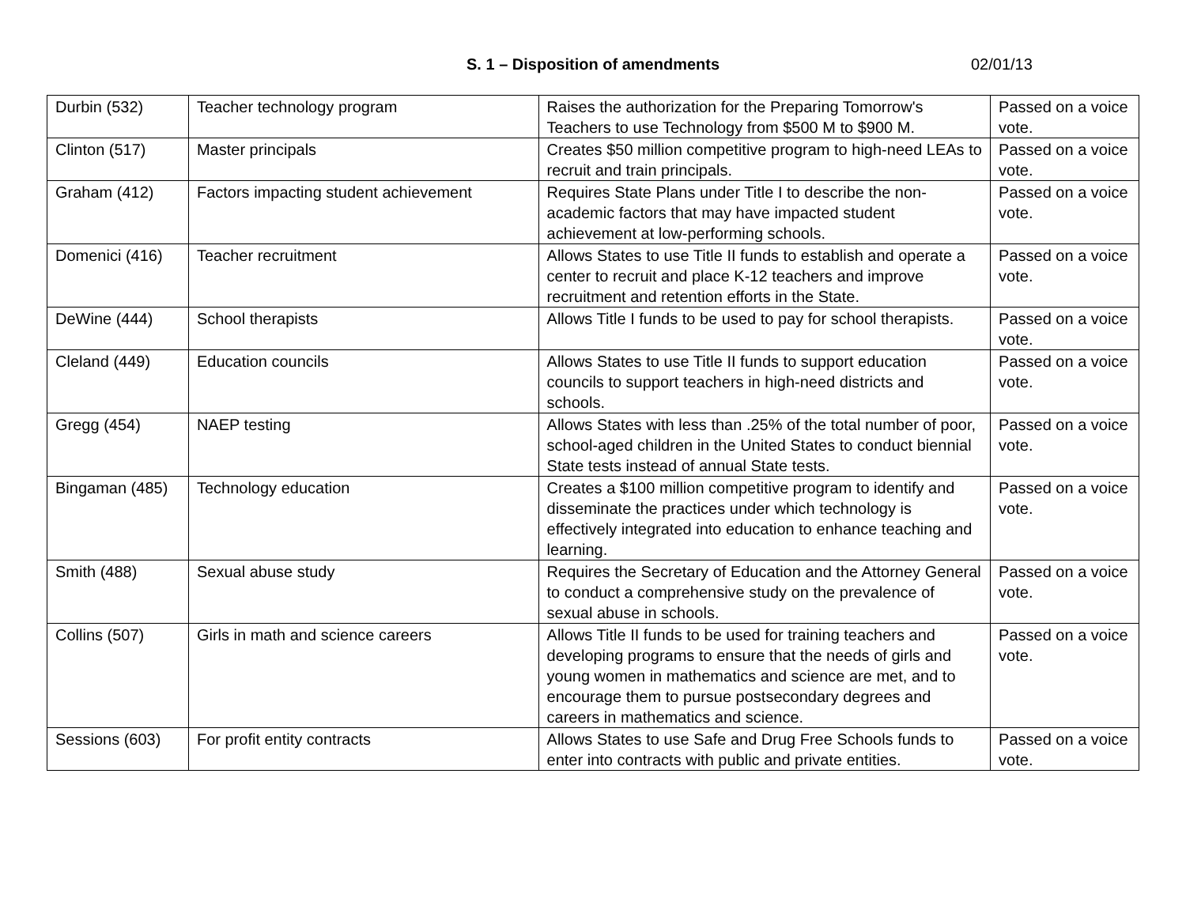S. 1 – Disposition of amendments 02/01/13
| Durbin (532) | Teacher technology program | Raises the authorization for the Preparing Tomorrow's Teachers to use Technology from $500 M to $900 M. | Passed on a voice vote. |
| Clinton (517) | Master principals | Creates $50 million competitive program to high-need LEAs to recruit and train principals. | Passed on a voice vote. |
| Graham (412) | Factors impacting student achievement | Requires State Plans under Title I to describe the non-academic factors that may have impacted student achievement at low-performing schools. | Passed on a voice vote. |
| Domenici (416) | Teacher recruitment | Allows States to use Title II funds to establish and operate a center to recruit and place K-12 teachers and improve recruitment and retention efforts in the State. | Passed on a voice vote. |
| DeWine (444) | School therapists | Allows Title I funds to be used to pay for school therapists. | Passed on a voice vote. |
| Cleland (449) | Education councils | Allows States to use Title II funds to support education councils to support teachers in high-need districts and schools. | Passed on a voice vote. |
| Gregg (454) | NAEP testing | Allows States with less than .25% of the total number of poor, school-aged children in the United States to conduct biennial State tests instead of annual State tests. | Passed on a voice vote. |
| Bingaman (485) | Technology education | Creates a $100 million competitive program to identify and disseminate the practices under which technology is effectively integrated into education to enhance teaching and learning. | Passed on a voice vote. |
| Smith (488) | Sexual abuse study | Requires the Secretary of Education and the Attorney General to conduct a comprehensive study on the prevalence of sexual abuse in schools. | Passed on a voice vote. |
| Collins (507) | Girls in math and science careers | Allows Title II funds to be used for training teachers and developing programs to ensure that the needs of girls and young women in mathematics and science are met, and to encourage them to pursue postsecondary degrees and careers in mathematics and science. | Passed on a voice vote. |
| Sessions (603) | For profit entity contracts | Allows States to use Safe and Drug Free Schools funds to enter into contracts with public and private entities. | Passed on a voice vote. |